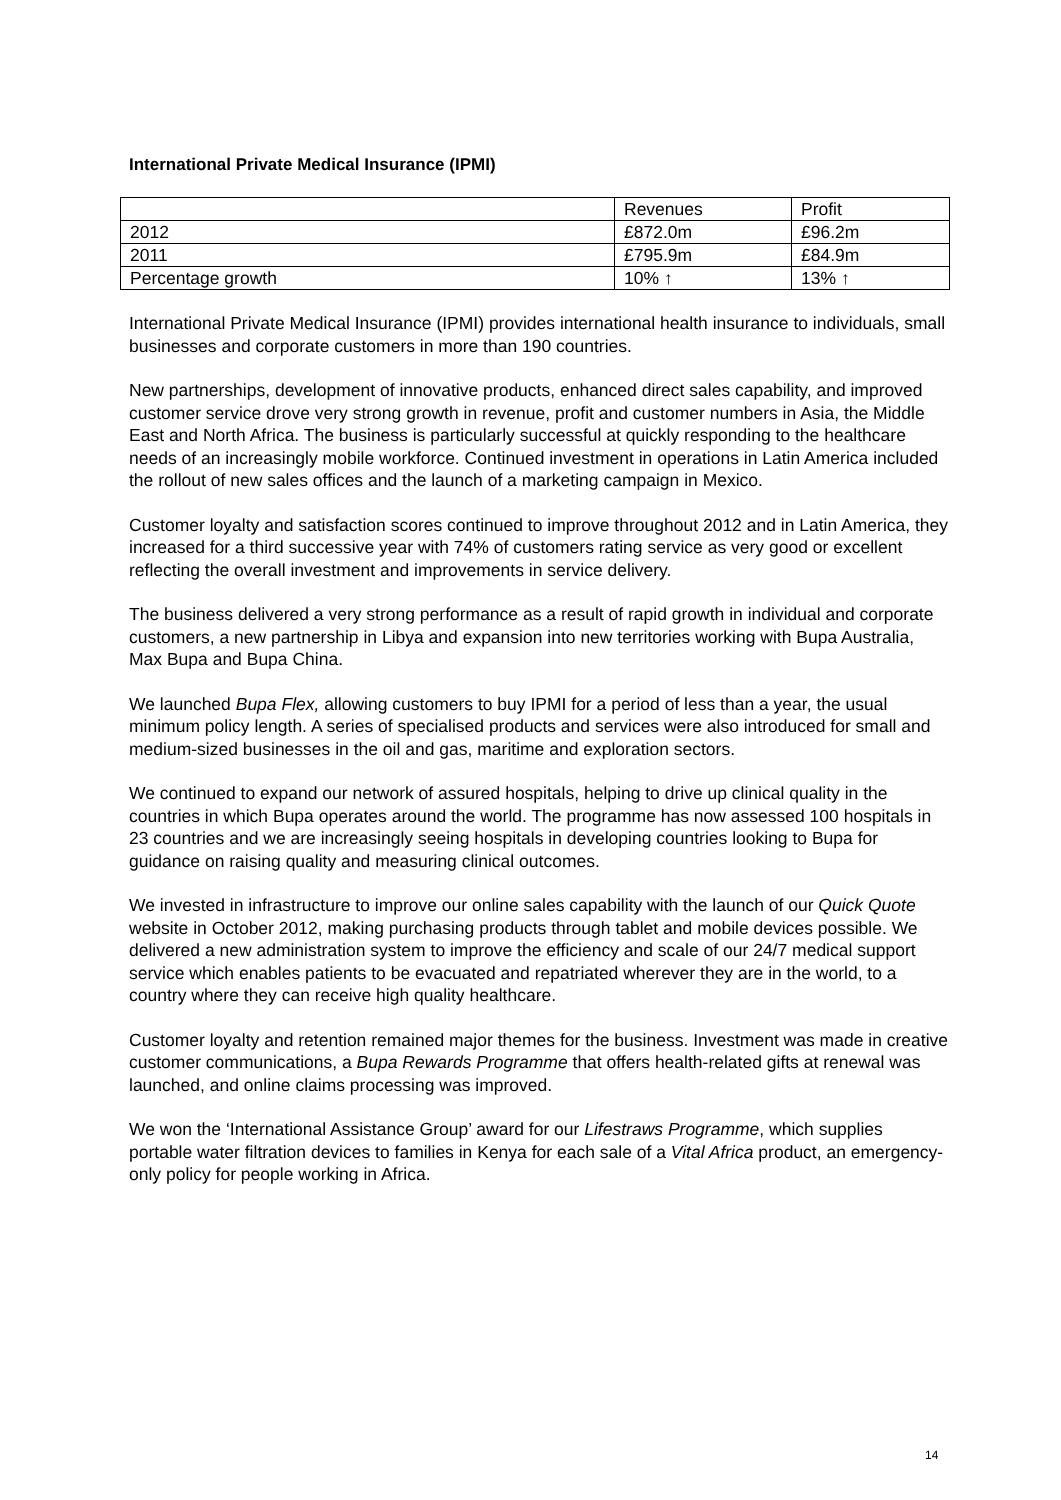International Private Medical Insurance (IPMI)
| | Revenues | Profit |
| 2012 | £872.0m | £96.2m |
| 2011 | £795.9m | £84.9m |
| Percentage growth | 10% ↑ | 13% ↑ |
International Private Medical Insurance (IPMI) provides international health insurance to individuals, small businesses and corporate customers in more than 190 countries.
New partnerships, development of innovative products, enhanced direct sales capability, and improved customer service drove very strong growth in revenue, profit and customer numbers in Asia, the Middle East and North Africa. The business is particularly successful at quickly responding to the healthcare needs of an increasingly mobile workforce. Continued investment in operations in Latin America included the rollout of new sales offices and the launch of a marketing campaign in Mexico.
Customer loyalty and satisfaction scores continued to improve throughout 2012 and in Latin America, they increased for a third successive year with 74% of customers rating service as very good or excellent reflecting the overall investment and improvements in service delivery.
The business delivered a very strong performance as a result of rapid growth in individual and corporate customers, a new partnership in Libya and expansion into new territories working with Bupa Australia, Max Bupa and Bupa China.
We launched Bupa Flex, allowing customers to buy IPMI for a period of less than a year, the usual minimum policy length. A series of specialised products and services were also introduced for small and medium-sized businesses in the oil and gas, maritime and exploration sectors.
We continued to expand our network of assured hospitals, helping to drive up clinical quality in the countries in which Bupa operates around the world. The programme has now assessed 100 hospitals in 23 countries and we are increasingly seeing hospitals in developing countries looking to Bupa for guidance on raising quality and measuring clinical outcomes.
We invested in infrastructure to improve our online sales capability with the launch of our Quick Quote website in October 2012, making purchasing products through tablet and mobile devices possible. We delivered a new administration system to improve the efficiency and scale of our 24/7 medical support service which enables patients to be evacuated and repatriated wherever they are in the world, to a country where they can receive high quality healthcare.
Customer loyalty and retention remained major themes for the business. Investment was made in creative customer communications, a Bupa Rewards Programme that offers health-related gifts at renewal was launched, and online claims processing was improved.
We won the ‘International Assistance Group’ award for our Lifestraws Programme, which supplies portable water filtration devices to families in Kenya for each sale of a Vital Africa product, an emergency-only policy for people working in Africa.
14